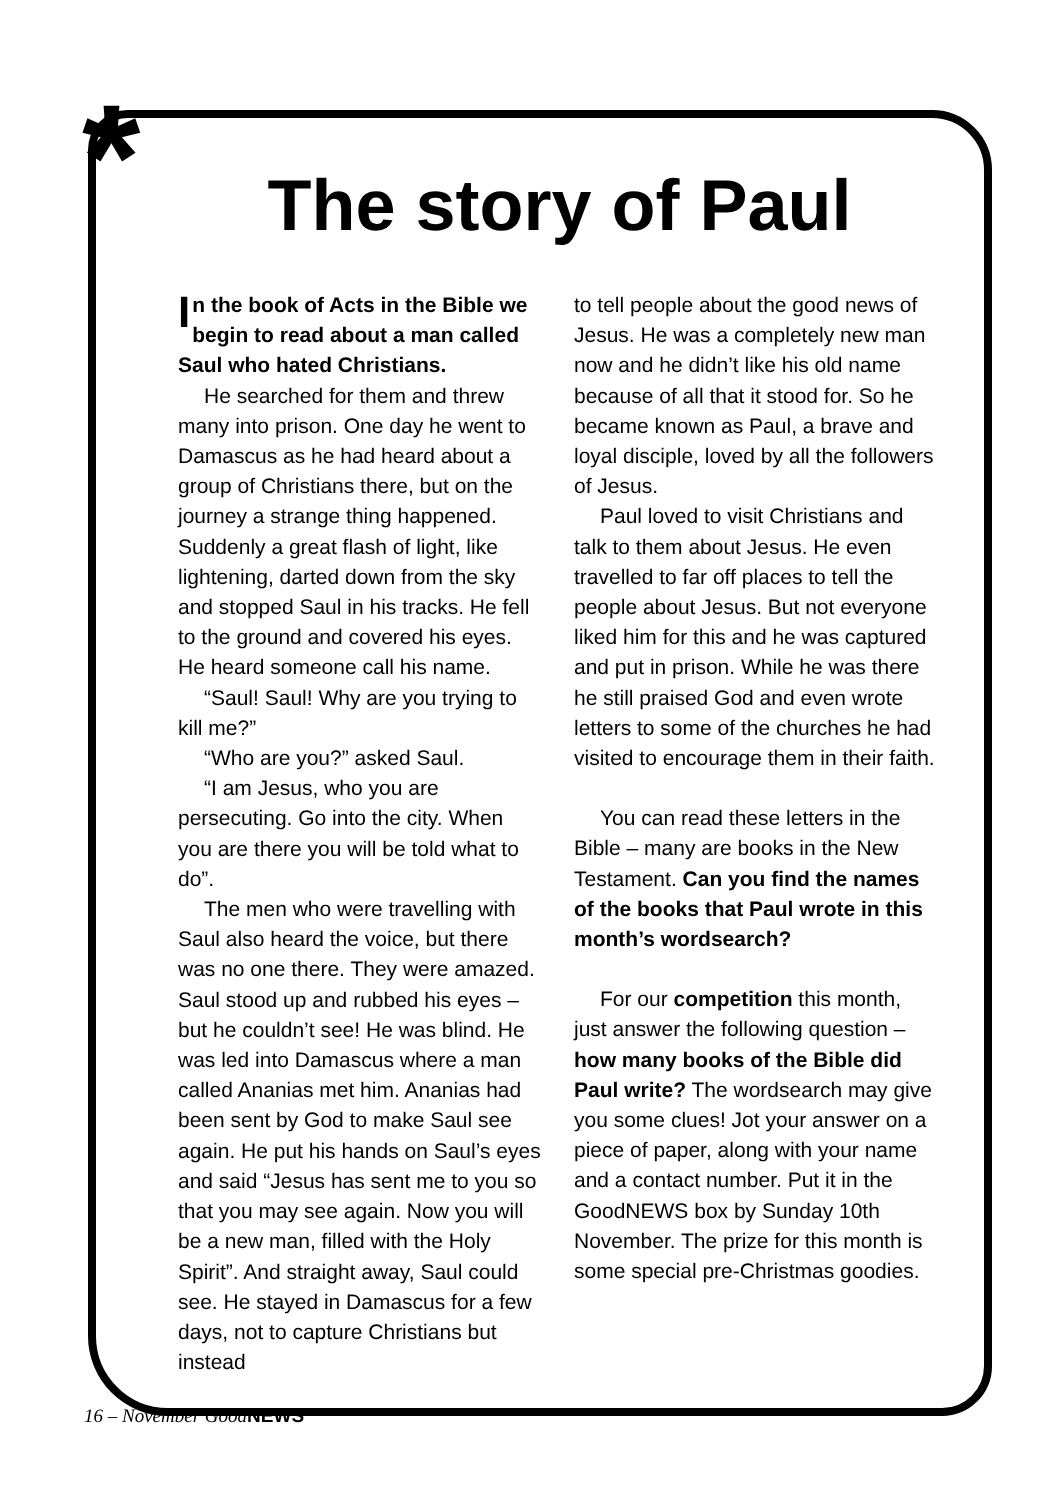*
The story of Paul
In the book of Acts in the Bible we begin to read about a man called Saul who hated Christians.
He searched for them and threw many into prison. One day he went to Damascus as he had heard about a group of Christians there, but on the journey a strange thing happened. Suddenly a great flash of light, like lightening, darted down from the sky and stopped Saul in his tracks. He fell to the ground and covered his eyes. He heard someone call his name.
“Saul! Saul! Why are you trying to kill me?”
“Who are you?” asked Saul.
“I am Jesus, who you are persecuting. Go into the city. When you are there you will be told what to do”.
The men who were travelling with Saul also heard the voice, but there was no one there. They were amazed. Saul stood up and rubbed his eyes – but he couldn’t see! He was blind. He was led into Damascus where a man called Ananias met him. Ananias had been sent by God to make Saul see again. He put his hands on Saul’s eyes and said “Jesus has sent me to you so that you may see again. Now you will be a new man, filled with the Holy Spirit”. And straight away, Saul could see. He stayed in Damascus for a few days, not to capture Christians but instead
to tell people about the good news of Jesus. He was a completely new man now and he didn’t like his old name because of all that it stood for. So he became known as Paul, a brave and loyal disciple, loved by all the followers of Jesus.
Paul loved to visit Christians and talk to them about Jesus. He even travelled to far off places to tell the people about Jesus. But not everyone liked him for this and he was captured and put in prison. While he was there he still praised God and even wrote letters to some of the churches he had visited to encourage them in their faith.
You can read these letters in the Bible – many are books in the New Testament. Can you find the names of the books that Paul wrote in this month’s wordsearch?
For our competition this month, just answer the following question – how many books of the Bible did Paul write? The wordsearch may give you some clues! Jot your answer on a piece of paper, along with your name and a contact number. Put it in the GoodNEWS box by Sunday 10th November. The prize for this month is some special pre-Christmas goodies.
16 – November GoodNEWS